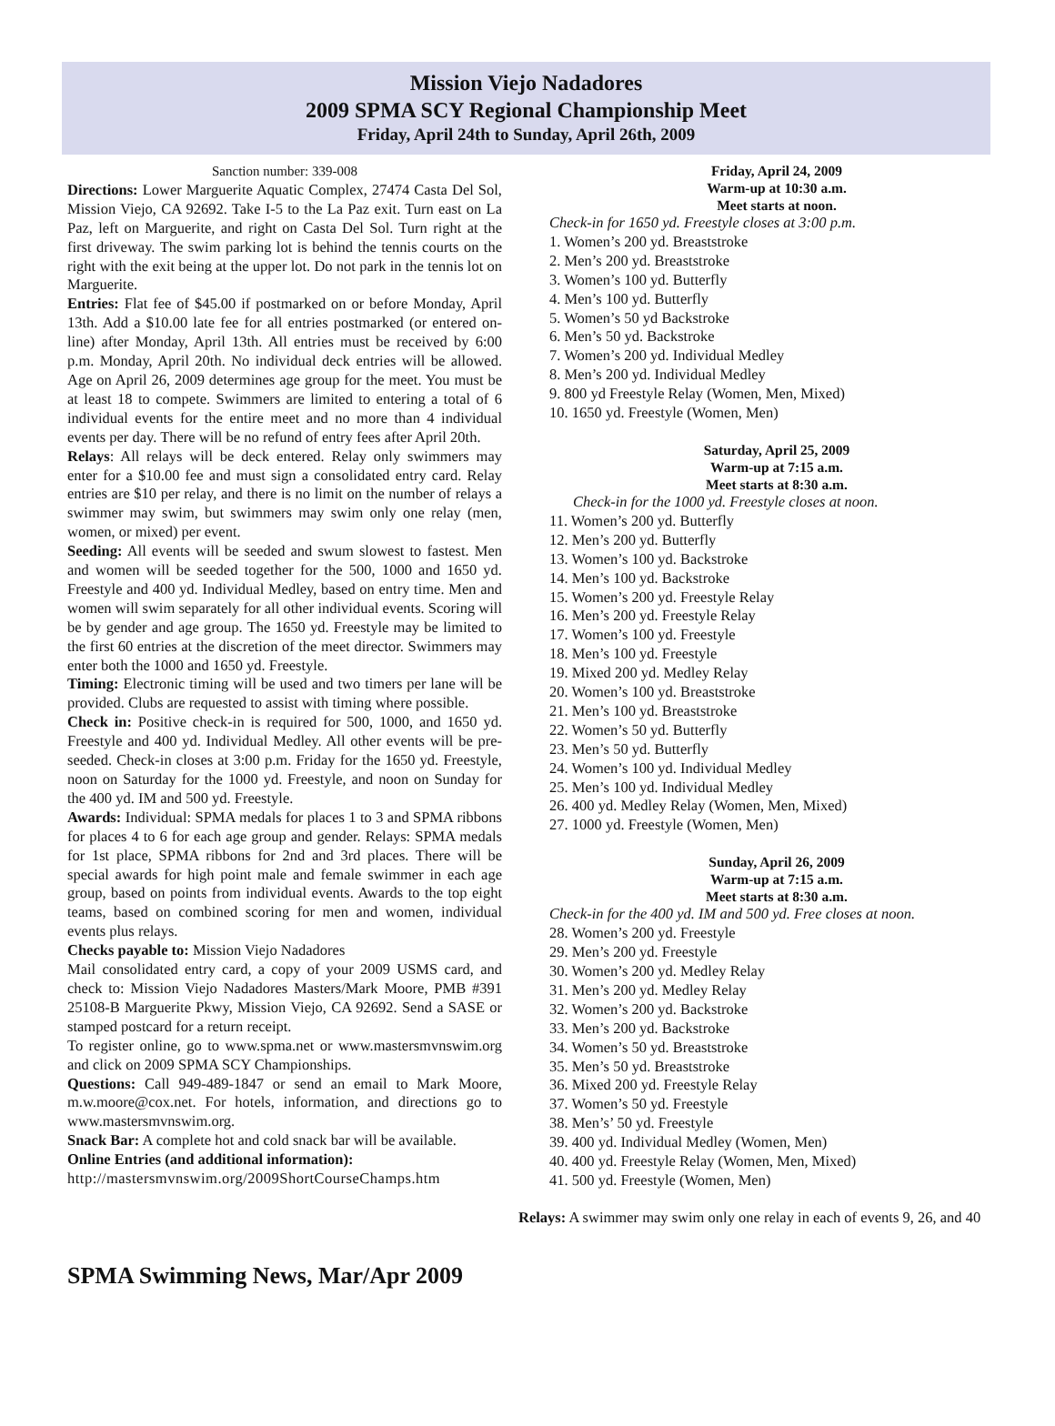Mission Viejo Nadadores
2009 SPMA SCY Regional Championship Meet
Friday, April 24th to Sunday, April 26th, 2009
Sanction number: 339-008
Directions: Lower Marguerite Aquatic Complex, 27474 Casta Del Sol, Mission Viejo, CA 92692. Take I-5 to the La Paz exit. Turn east on La Paz, left on Marguerite, and right on Casta Del Sol. Turn right at the first driveway. The swim parking lot is behind the tennis courts on the right with the exit being at the upper lot. Do not park in the tennis lot on Marguerite.
Entries: Flat fee of $45.00 if postmarked on or before Monday, April 13th. Add a $10.00 late fee for all entries postmarked (or entered on-line) after Monday, April 13th. All entries must be received by 6:00 p.m. Monday, April 20th. No individual deck entries will be allowed. Age on April 26, 2009 determines age group for the meet. You must be at least 18 to compete. Swimmers are limited to entering a total of 6 individual events for the entire meet and no more than 4 individual events per day. There will be no refund of entry fees after April 20th.
Relays: All relays will be deck entered. Relay only swimmers may enter for a $10.00 fee and must sign a consolidated entry card. Relay entries are $10 per relay, and there is no limit on the number of relays a swimmer may swim, but swimmers may swim only one relay (men, women, or mixed) per event.
Seeding: All events will be seeded and swum slowest to fastest. Men and women will be seeded together for the 500, 1000 and 1650 yd. Freestyle and 400 yd. Individual Medley, based on entry time. Men and women will swim separately for all other individual events. Scoring will be by gender and age group. The 1650 yd. Freestyle may be limited to the first 60 entries at the discretion of the meet director. Swimmers may enter both the 1000 and 1650 yd. Freestyle.
Timing: Electronic timing will be used and two timers per lane will be provided. Clubs are requested to assist with timing where possible.
Check in: Positive check-in is required for 500, 1000, and 1650 yd. Freestyle and 400 yd. Individual Medley. All other events will be pre-seeded. Check-in closes at 3:00 p.m. Friday for the 1650 yd. Freestyle, noon on Saturday for the 1000 yd. Freestyle, and noon on Sunday for the 400 yd. IM and 500 yd. Freestyle.
Awards: Individual: SPMA medals for places 1 to 3 and SPMA ribbons for places 4 to 6 for each age group and gender. Relays: SPMA medals for 1st place, SPMA ribbons for 2nd and 3rd places. There will be special awards for high point male and female swimmer in each age group, based on points from individual events. Awards to the top eight teams, based on combined scoring for men and women, individual events plus relays.
Checks payable to: Mission Viejo Nadadores
Mail consolidated entry card, a copy of your 2009 USMS card, and check to: Mission Viejo Nadadores Masters/Mark Moore, PMB #391 25108-B Marguerite Pkwy, Mission Viejo, CA 92692. Send a SASE or stamped postcard for a return receipt.
To register online, go to www.spma.net or www.mastersmvnswim.org and click on 2009 SPMA SCY Championships.
Questions: Call 949-489-1847 or send an email to Mark Moore, m.w.moore@cox.net. For hotels, information, and directions go to www.mastersmvnswim.org.
Snack Bar: A complete hot and cold snack bar will be available.
Online Entries (and additional information):
http://mastersmvnswim.org/2009ShortCourseChamps.htm
Friday, April 24, 2009
Warm-up at 10:30 a.m.
Meet starts at noon.
Check-in for 1650 yd. Freestyle closes at 3:00 p.m.
1. Women’s 200 yd. Breaststroke
2. Men’s 200 yd. Breaststroke
3. Women’s 100 yd. Butterfly
4. Men’s 100 yd. Butterfly
5. Women’s 50 yd Backstroke
6. Men’s 50 yd. Backstroke
7. Women’s 200 yd. Individual Medley
8. Men’s 200 yd. Individual Medley
9. 800 yd Freestyle Relay (Women, Men, Mixed)
10. 1650 yd. Freestyle (Women, Men)
Saturday, April 25, 2009
Warm-up at 7:15 a.m.
Meet starts at 8:30 a.m.
Check-in for the 1000 yd. Freestyle closes at noon.
11. Women’s 200 yd. Butterfly
12. Men’s 200 yd. Butterfly
13. Women’s 100 yd. Backstroke
14. Men’s 100 yd. Backstroke
15. Women’s 200 yd. Freestyle Relay
16. Men’s 200 yd. Freestyle Relay
17. Women’s 100 yd. Freestyle
18. Men’s 100 yd. Freestyle
19. Mixed 200 yd. Medley Relay
20. Women’s 100 yd. Breaststroke
21. Men’s 100 yd. Breaststroke
22. Women’s 50 yd. Butterfly
23. Men’s 50 yd. Butterfly
24. Women’s 100 yd. Individual Medley
25. Men’s 100 yd. Individual Medley
26. 400 yd. Medley Relay (Women, Men, Mixed)
27. 1000 yd. Freestyle (Women, Men)
Sunday, April 26, 2009
Warm-up at 7:15 a.m.
Meet starts at 8:30 a.m.
Check-in for the 400 yd. IM and 500 yd. Free closes at noon.
28. Women’s 200 yd. Freestyle
29. Men’s 200 yd. Freestyle
30. Women’s 200 yd. Medley Relay
31. Men’s 200 yd. Medley Relay
32. Women’s 200 yd. Backstroke
33. Men’s 200 yd. Backstroke
34. Women’s 50 yd. Breaststroke
35. Men’s 50 yd. Breaststroke
36. Mixed 200 yd. Freestyle Relay
37. Women’s 50 yd. Freestyle
38. Men’s’ 50 yd. Freestyle
39. 400 yd. Individual Medley (Women, Men)
40. 400 yd. Freestyle Relay (Women, Men, Mixed)
41. 500 yd. Freestyle (Women, Men)
Relays: A swimmer may swim only one relay in each of events 9, 26, and 40
SPMA Swimming News, Mar/Apr 2009